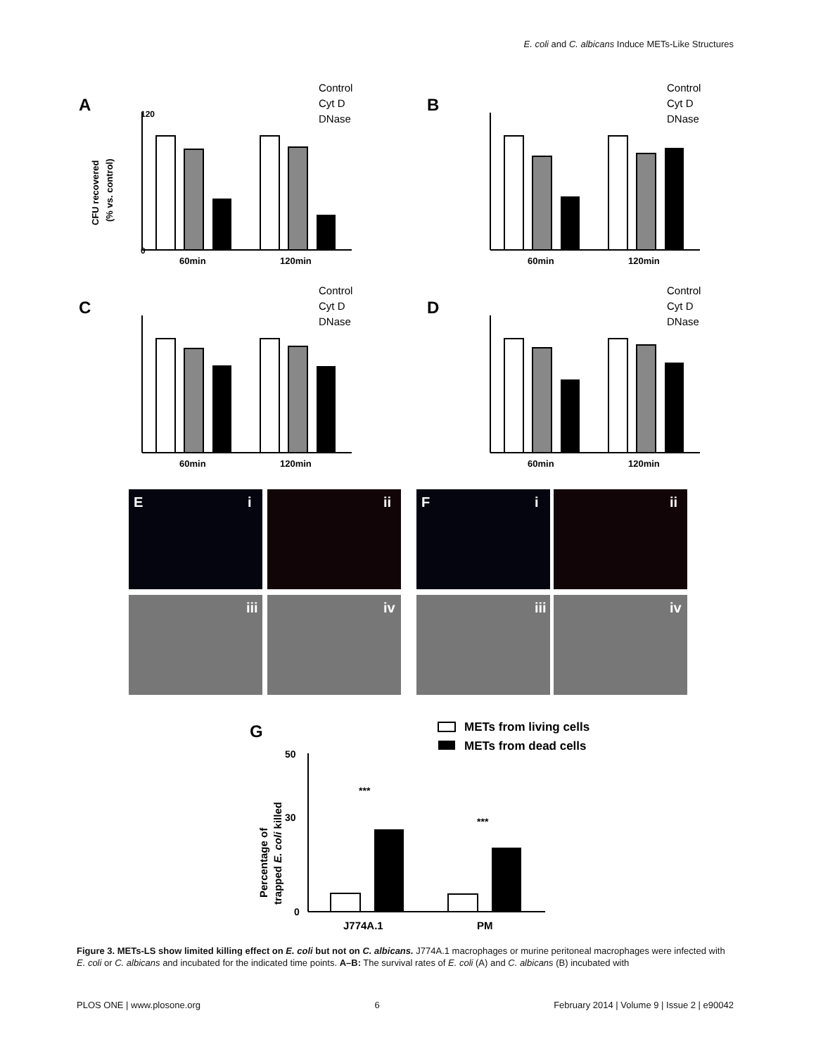E. coli and C. albicans Induce METs-Like Structures
A
120
0
60min
120min
CFU recovered
(% vs. control)
Control
Cyt D
DNase
B
60min
120min
Control
Cyt D
DNase
C
60min
120min
Control
Cyt D
DNase
D
60min
120min
Control
Cyt D
DNase
E
i
ii
iii
iv
F
i
ii
iii
iv
G
METs from living cells
METs from dead cells
50
30
0
***
***
J774A.1
PM
Percentage of
trapped E. coli killed
Figure 3. METs-LS show limited killing effect on E. coli but not on C. albicans. J774A.1 macrophages or murine peritoneal macrophages were infected with E. coli or C. albicans and incubated for the indicated time points. A–B: The survival rates of E. coli (A) and C. albicans (B) incubated with
PLOS ONE | www.plosone.org 6 February 2014 | Volume 9 | Issue 2 | e90042